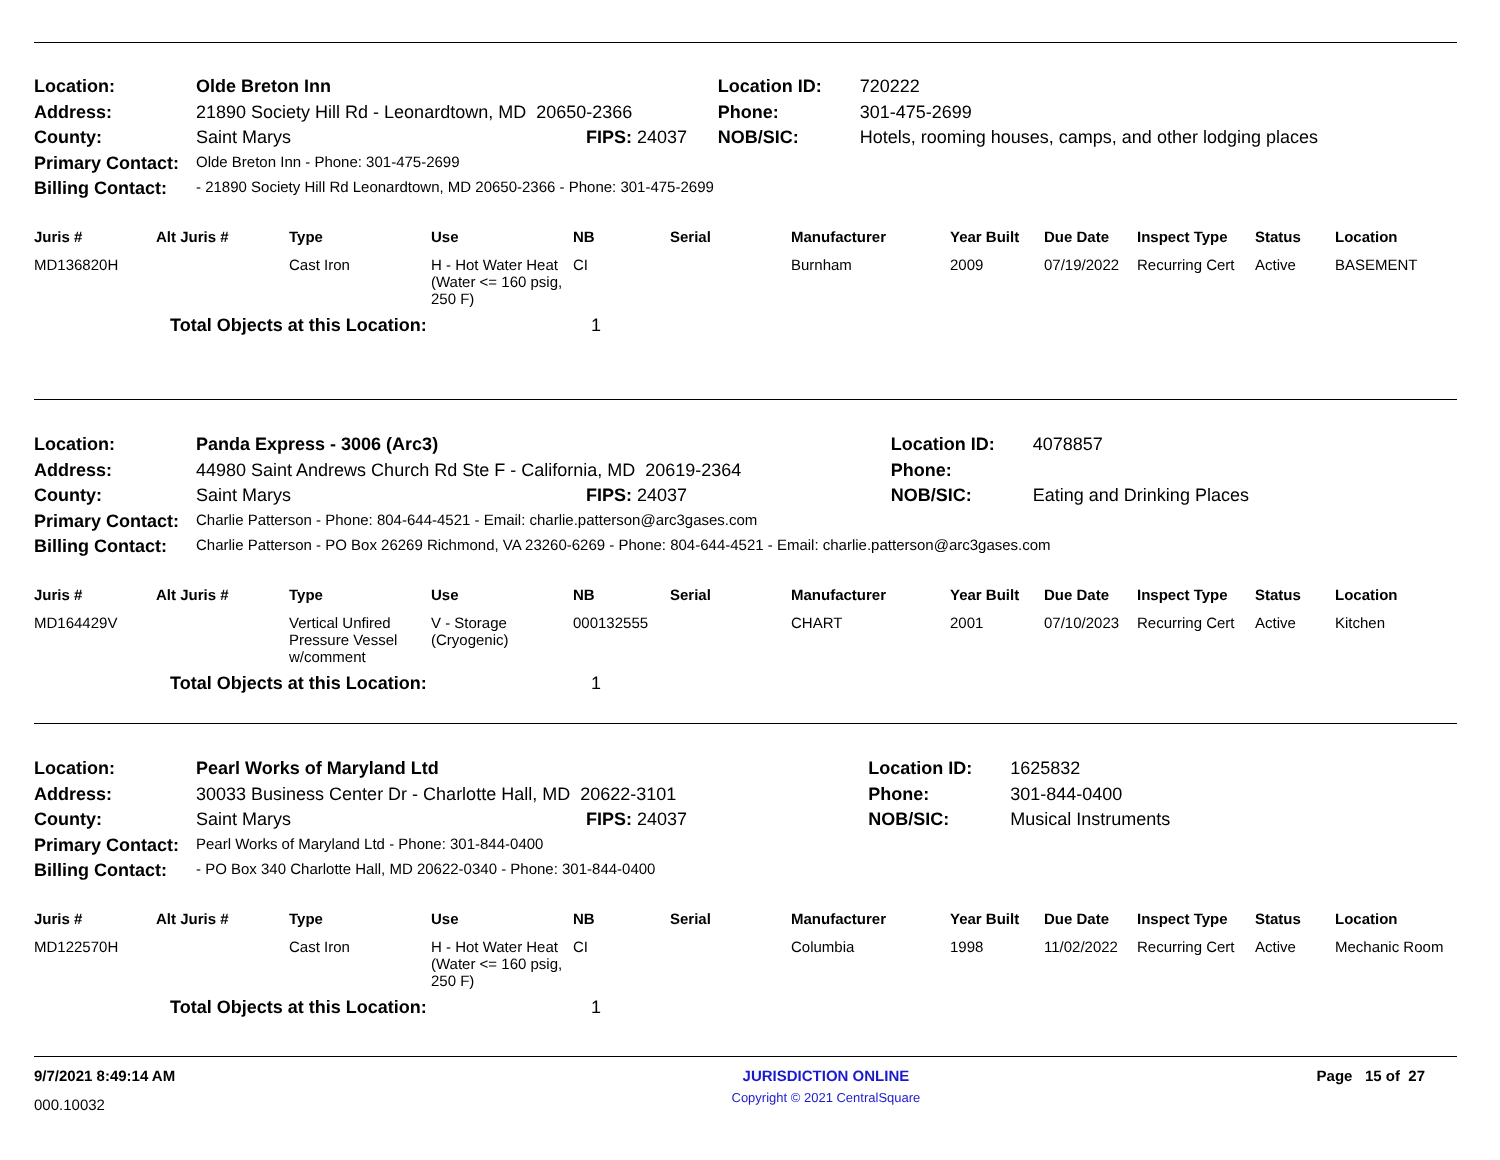| Location: | Olde Breton Inn | | Location ID: | 720222 |
| Address: | 21890 Society Hill Rd - Leonardtown, MD 20650-2366 | | Phone: | 301-475-2699 |
| County: | Saint Marys | FIPS: 24037 | NOB/SIC: | Hotels, rooming houses, camps, and other lodging places |
| Primary Contact: | Olde Breton Inn - Phone: 301-475-2699 | | | |
| Billing Contact: | - 21890 Society Hill Rd Leonardtown, MD 20650-2366 - Phone: 301-475-2699 | | | |
| Juris # | Alt Juris # | Type | Use | NB | Serial | Manufacturer | Year Built | Due Date | Inspect Type | Status | Location |
| --- | --- | --- | --- | --- | --- | --- | --- | --- | --- | --- | --- |
| MD136820H | | Cast Iron | H - Hot Water Heat (Water <= 160 psig, 250 F) | CI | | Burnham | 2009 | 07/19/2022 | Recurring Cert | Active | BASEMENT |
| | Total Objects at this Location: | | | 1 | | | | | | | |
| Location: | Panda Express - 3006 (Arc3) | | Location ID: | 4078857 |
| Address: | 44980 Saint Andrews Church Rd Ste F - California, MD 20619-2364 | | Phone: | |
| County: | Saint Marys | FIPS: 24037 | NOB/SIC: | Eating and Drinking Places |
| Primary Contact: | Charlie Patterson - Phone: 804-644-4521 - Email: charlie.patterson@arc3gases.com | | | |
| Billing Contact: | Charlie Patterson - PO Box 26269 Richmond, VA 23260-6269 - Phone: 804-644-4521 - Email: charlie.patterson@arc3gases.com | | | |
| Juris # | Alt Juris # | Type | Use | NB | Serial | Manufacturer | Year Built | Due Date | Inspect Type | Status | Location |
| --- | --- | --- | --- | --- | --- | --- | --- | --- | --- | --- | --- |
| MD164429V | | Vertical Unfired Pressure Vessel w/comment | V - Storage (Cryogenic) | 000132555 | | CHART | 2001 | 07/10/2023 | Recurring Cert | Active | Kitchen |
| | Total Objects at this Location: | | | 1 | | | | | | | |
| Location: | Pearl Works of Maryland Ltd | | Location ID: | 1625832 |
| Address: | 30033 Business Center Dr - Charlotte Hall, MD 20622-3101 | | Phone: | 301-844-0400 |
| County: | Saint Marys | FIPS: 24037 | NOB/SIC: | Musical Instruments |
| Primary Contact: | Pearl Works of Maryland Ltd - Phone: 301-844-0400 | | | |
| Billing Contact: | - PO Box 340 Charlotte Hall, MD 20622-0340 - Phone: 301-844-0400 | | | |
| Juris # | Alt Juris # | Type | Use | NB | Serial | Manufacturer | Year Built | Due Date | Inspect Type | Status | Location |
| --- | --- | --- | --- | --- | --- | --- | --- | --- | --- | --- | --- |
| MD122570H | | Cast Iron | H - Hot Water Heat (Water <= 160 psig, 250 F) | CI | | Columbia | 1998 | 11/02/2022 | Recurring Cert | Active | Mechanic Room |
| | Total Objects at this Location: | | | 1 | | | | | | | |
9/7/2021 8:49:14 AM
000.10032
JURISDICTION ONLINE
Copyright © 2021 CentralSquare
Page 15 of 27